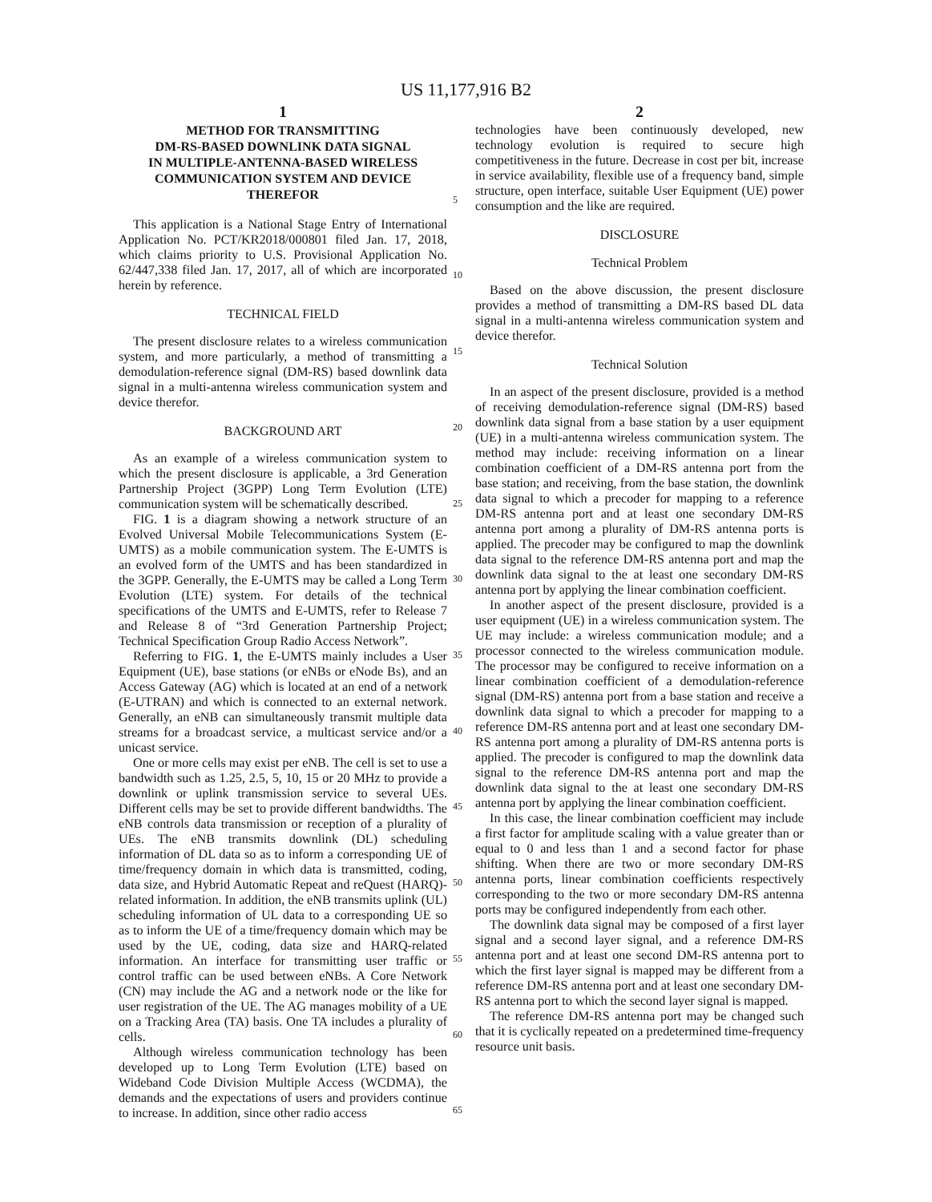US 11,177,916 B2
1
METHOD FOR TRANSMITTING
DM-RS-BASED DOWNLINK DATA SIGNAL
IN MULTIPLE-ANTENNA-BASED WIRELESS
COMMUNICATION SYSTEM AND DEVICE
THEREFOR
This application is a National Stage Entry of International Application No. PCT/KR2018/000801 filed Jan. 17, 2018, which claims priority to U.S. Provisional Application No. 62/447,338 filed Jan. 17, 2017, all of which are incorporated herein by reference.
TECHNICAL FIELD
The present disclosure relates to a wireless communication system, and more particularly, a method of transmitting a demodulation-reference signal (DM-RS) based downlink data signal in a multi-antenna wireless communication system and device therefor.
BACKGROUND ART
As an example of a wireless communication system to which the present disclosure is applicable, a 3rd Generation Partnership Project (3GPP) Long Term Evolution (LTE) communication system will be schematically described.
FIG. 1 is a diagram showing a network structure of an Evolved Universal Mobile Telecommunications System (E-UMTS) as a mobile communication system. The E-UMTS is an evolved form of the UMTS and has been standardized in the 3GPP. Generally, the E-UMTS may be called a Long Term Evolution (LTE) system. For details of the technical specifications of the UMTS and E-UMTS, refer to Release 7 and Release 8 of “3rd Generation Partnership Project; Technical Specification Group Radio Access Network”.
Referring to FIG. 1, the E-UMTS mainly includes a User Equipment (UE), base stations (or eNBs or eNode Bs), and an Access Gateway (AG) which is located at an end of a network (E-UTRAN) and which is connected to an external network. Generally, an eNB can simultaneously transmit multiple data streams for a broadcast service, a multicast service and/or a unicast service.
One or more cells may exist per eNB. The cell is set to use a bandwidth such as 1.25, 2.5, 5, 10, 15 or 20 MHz to provide a downlink or uplink transmission service to several UEs. Different cells may be set to provide different bandwidths. The eNB controls data transmission or reception of a plurality of UEs. The eNB transmits downlink (DL) scheduling information of DL data so as to inform a corresponding UE of time/frequency domain in which data is transmitted, coding, data size, and Hybrid Automatic Repeat and reQuest (HARQ)-related information. In addition, the eNB transmits uplink (UL) scheduling information of UL data to a corresponding UE so as to inform the UE of a time/frequency domain which may be used by the UE, coding, data size and HARQ-related information. An interface for transmitting user traffic or control traffic can be used between eNBs. A Core Network (CN) may include the AG and a network node or the like for user registration of the UE. The AG manages mobility of a UE on a Tracking Area (TA) basis. One TA includes a plurality of cells.
Although wireless communication technology has been developed up to Long Term Evolution (LTE) based on Wideband Code Division Multiple Access (WCDMA), the demands and the expectations of users and providers continue to increase. In addition, since other radio access
2
technologies have been continuously developed, new technology evolution is required to secure high competitiveness in the future. Decrease in cost per bit, increase in service availability, flexible use of a frequency band, simple structure, open interface, suitable User Equipment (UE) power consumption and the like are required.
DISCLOSURE
Technical Problem
Based on the above discussion, the present disclosure provides a method of transmitting a DM-RS based DL data signal in a multi-antenna wireless communication system and device therefor.
Technical Solution
In an aspect of the present disclosure, provided is a method of receiving demodulation-reference signal (DM-RS) based downlink data signal from a base station by a user equipment (UE) in a multi-antenna wireless communication system. The method may include: receiving information on a linear combination coefficient of a DM-RS antenna port from the base station; and receiving, from the base station, the downlink data signal to which a precoder for mapping to a reference DM-RS antenna port and at least one secondary DM-RS antenna port among a plurality of DM-RS antenna ports is applied. The precoder may be configured to map the downlink data signal to the reference DM-RS antenna port and map the downlink data signal to the at least one secondary DM-RS antenna port by applying the linear combination coefficient.
In another aspect of the present disclosure, provided is a user equipment (UE) in a wireless communication system. The UE may include: a wireless communication module; and a processor connected to the wireless communication module. The processor may be configured to receive information on a linear combination coefficient of a demodulation-reference signal (DM-RS) antenna port from a base station and receive a downlink data signal to which a precoder for mapping to a reference DM-RS antenna port and at least one secondary DM-RS antenna port among a plurality of DM-RS antenna ports is applied. The precoder is configured to map the downlink data signal to the reference DM-RS antenna port and map the downlink data signal to the at least one secondary DM-RS antenna port by applying the linear combination coefficient.
In this case, the linear combination coefficient may include a first factor for amplitude scaling with a value greater than or equal to 0 and less than 1 and a second factor for phase shifting. When there are two or more secondary DM-RS antenna ports, linear combination coefficients respectively corresponding to the two or more secondary DM-RS antenna ports may be configured independently from each other.
The downlink data signal may be composed of a first layer signal and a second layer signal, and a reference DM-RS antenna port and at least one second DM-RS antenna port to which the first layer signal is mapped may be different from a reference DM-RS antenna port and at least one secondary DM-RS antenna port to which the second layer signal is mapped.
The reference DM-RS antenna port may be changed such that it is cyclically repeated on a predetermined time-frequency resource unit basis.
5
10
15
20
25
30
35
40
45
50
55
60
65